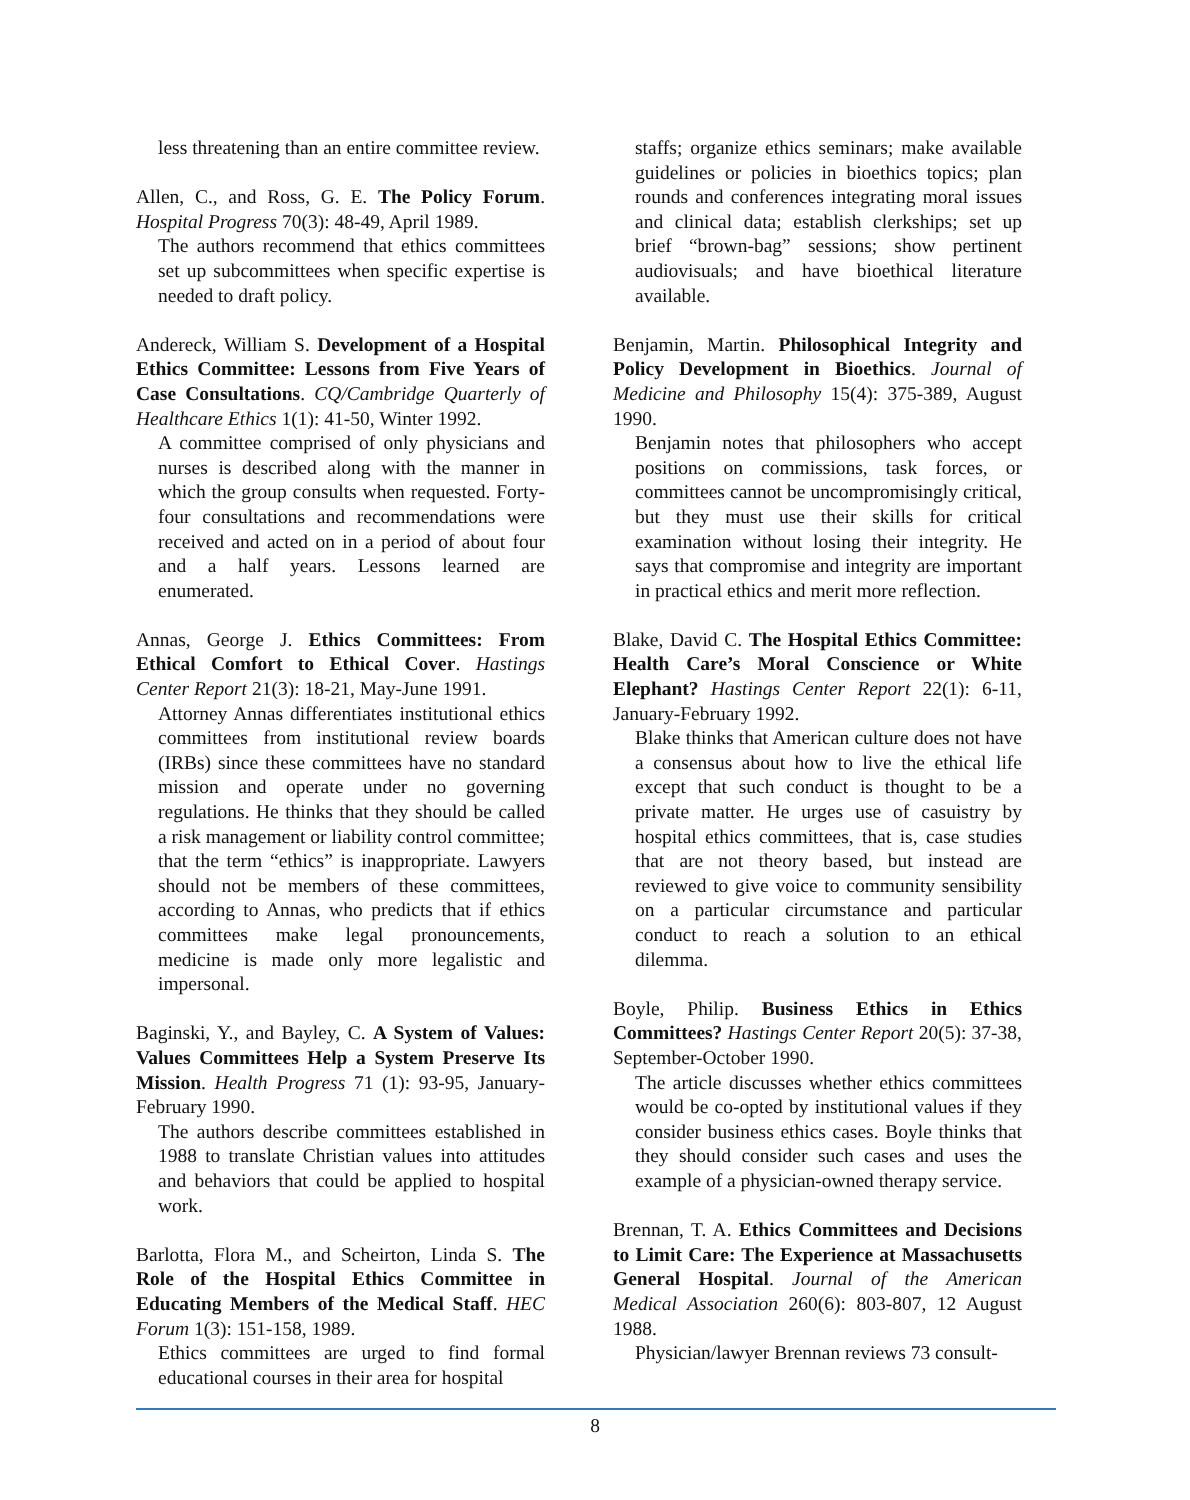less threatening than an entire committee review.
Allen, C., and Ross, G. E. The Policy Forum. Hospital Progress 70(3): 48-49, April 1989.
The authors recommend that ethics committees set up subcommittees when specific expertise is needed to draft policy.
Andereck, William S. Development of a Hospital Ethics Committee: Lessons from Five Years of Case Consultations. CQ/Cambridge Quarterly of Healthcare Ethics 1(1): 41-50, Winter 1992.
A committee comprised of only physicians and nurses is described along with the manner in which the group consults when requested. Forty-four consultations and recommendations were received and acted on in a period of about four and a half years. Lessons learned are enumerated.
Annas, George J. Ethics Committees: From Ethical Comfort to Ethical Cover. Hastings Center Report 21(3): 18-21, May-June 1991.
Attorney Annas differentiates institutional ethics committees from institutional review boards (IRBs) since these committees have no standard mission and operate under no governing regulations. He thinks that they should be called a risk management or liability control committee; that the term “ethics” is inappropriate. Lawyers should not be members of these committees, according to Annas, who predicts that if ethics committees make legal pronouncements, medicine is made only more legalistic and impersonal.
Baginski, Y., and Bayley, C. A System of Values: Values Committees Help a System Preserve Its Mission. Health Progress 71 (1): 93-95, January-February 1990.
The authors describe committees established in 1988 to translate Christian values into attitudes and behaviors that could be applied to hospital work.
Barlotta, Flora M., and Scheirton, Linda S. The Role of the Hospital Ethics Committee in Educating Members of the Medical Staff. HEC Forum 1(3): 151-158, 1989.
Ethics committees are urged to find formal educational courses in their area for hospital
staffs; organize ethics seminars; make available guidelines or policies in bioethics topics; plan rounds and conferences integrating moral issues and clinical data; establish clerkships; set up brief “brown-bag” sessions; show pertinent audiovisuals; and have bioethical literature available.
Benjamin, Martin. Philosophical Integrity and Policy Development in Bioethics. Journal of Medicine and Philosophy 15(4): 375-389, August 1990.
Benjamin notes that philosophers who accept positions on commissions, task forces, or committees cannot be uncompromisingly critical, but they must use their skills for critical examination without losing their integrity. He says that compromise and integrity are important in practical ethics and merit more reflection.
Blake, David C. The Hospital Ethics Committee: Health Care’s Moral Conscience or White Elephant? Hastings Center Report 22(1): 6-11, January-February 1992.
Blake thinks that American culture does not have a consensus about how to live the ethical life except that such conduct is thought to be a private matter. He urges use of casuistry by hospital ethics committees, that is, case studies that are not theory based, but instead are reviewed to give voice to community sensibility on a particular circumstance and particular conduct to reach a solution to an ethical dilemma.
Boyle, Philip. Business Ethics in Ethics Committees? Hastings Center Report 20(5): 37-38, September-October 1990.
The article discusses whether ethics committees would be co-opted by institutional values if they consider business ethics cases. Boyle thinks that they should consider such cases and uses the example of a physician-owned therapy service.
Brennan, T. A. Ethics Committees and Decisions to Limit Care: The Experience at Massachusetts General Hospital. Journal of the American Medical Association 260(6): 803-807, 12 August 1988.
Physician/lawyer Brennan reviews 73 consult-
8